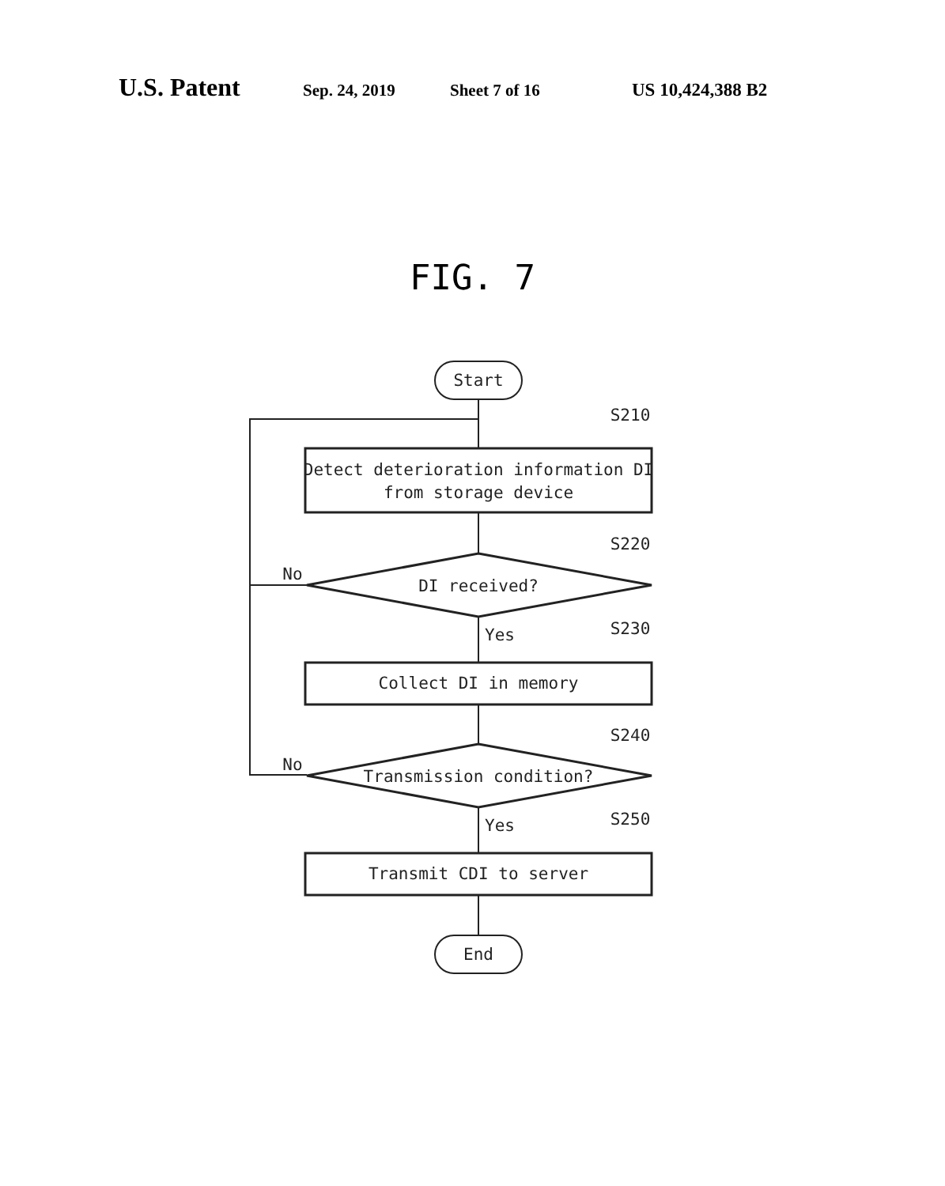U.S. Patent Sep. 24, 2019 Sheet 7 of 16 US 10,424,388 B2
FIG. 7
Start
Detect deterioration information DI
from storage device
DI received?
No
Yes
Collect DI in memory
Transmission condition?
No
Yes
Transmit CDI to server
End
S210
S220
S230
S240
S250